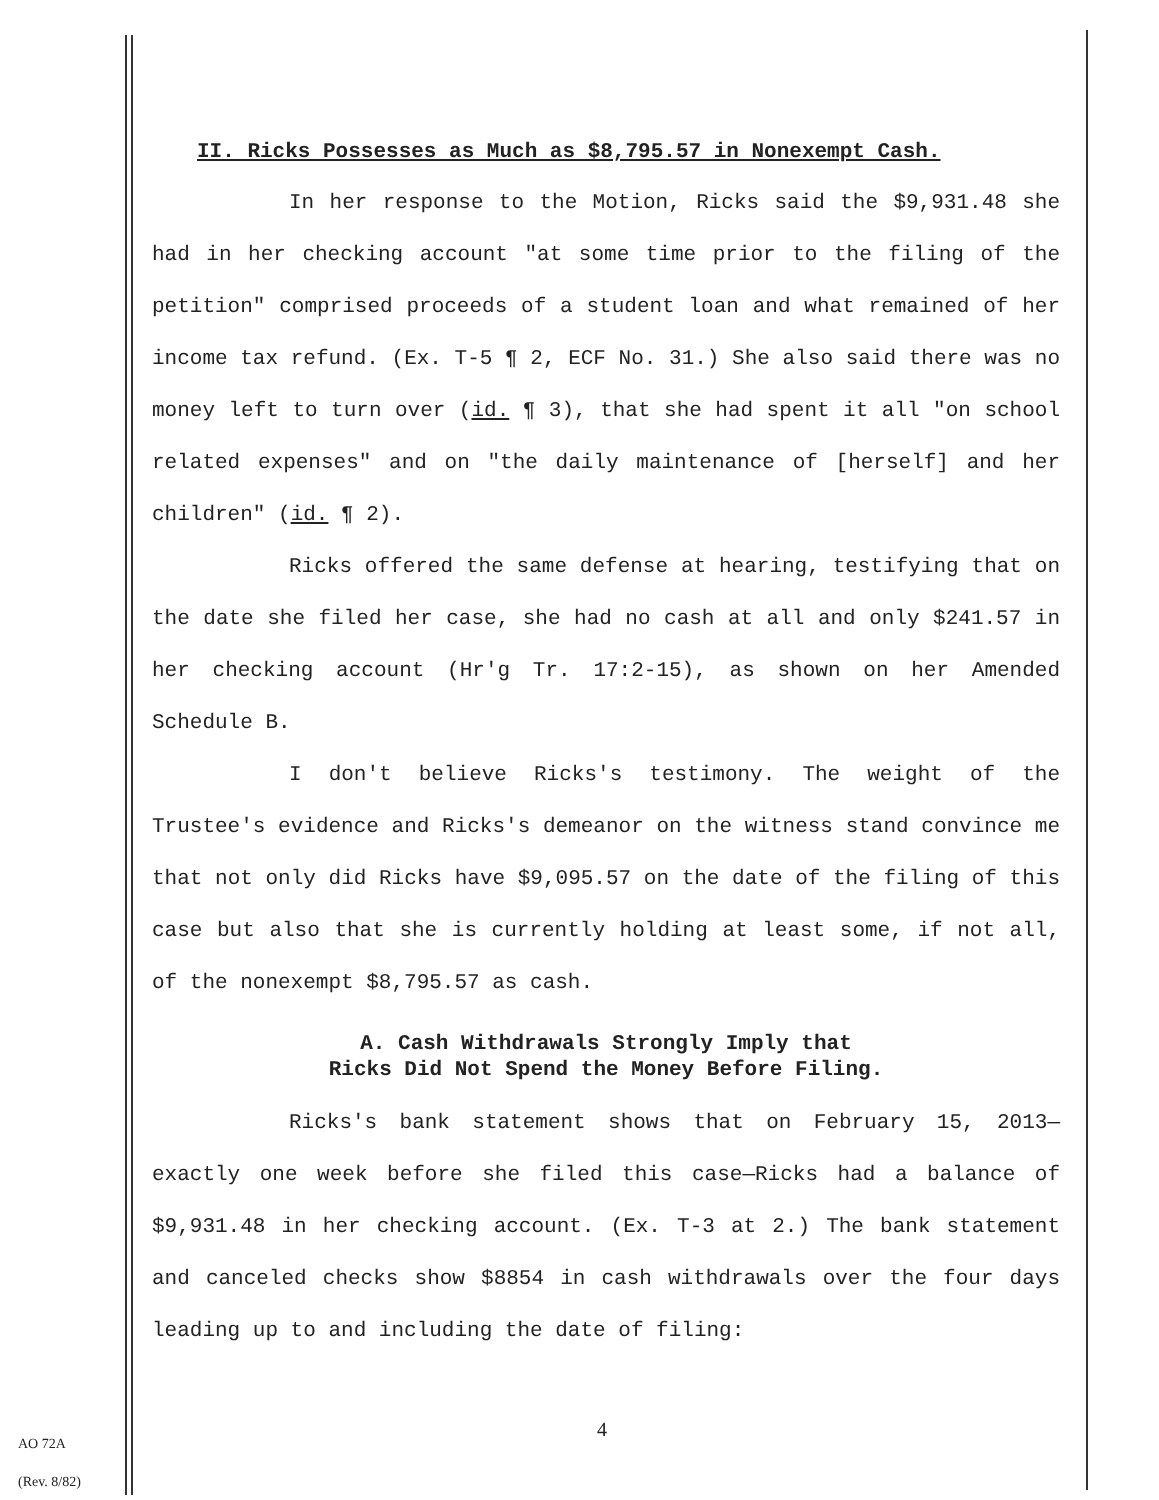II. Ricks Possesses as Much as $8,795.57 in Nonexempt Cash.
In her response to the Motion, Ricks said the $9,931.48 she had in her checking account "at some time prior to the filing of the petition" comprised proceeds of a student loan and what remained of her income tax refund. (Ex. T-5 ¶ 2, ECF No. 31.) She also said there was no money left to turn over (id. ¶ 3), that she had spent it all "on school related expenses" and on "the daily maintenance of [herself] and her children" (id. ¶ 2).
Ricks offered the same defense at hearing, testifying that on the date she filed her case, she had no cash at all and only $241.57 in her checking account (Hr'g Tr. 17:2-15), as shown on her Amended Schedule B.
I don't believe Ricks's testimony. The weight of the Trustee's evidence and Ricks's demeanor on the witness stand convince me that not only did Ricks have $9,095.57 on the date of the filing of this case but also that she is currently holding at least some, if not all, of the nonexempt $8,795.57 as cash.
A. Cash Withdrawals Strongly Imply that
Ricks Did Not Spend the Money Before Filing.
Ricks's bank statement shows that on February 15, 2013—exactly one week before she filed this case—Ricks had a balance of $9,931.48 in her checking account. (Ex. T-3 at 2.) The bank statement and canceled checks show $8854 in cash withdrawals over the four days leading up to and including the date of filing:
4
AO 72A
(Rev. 8/82)